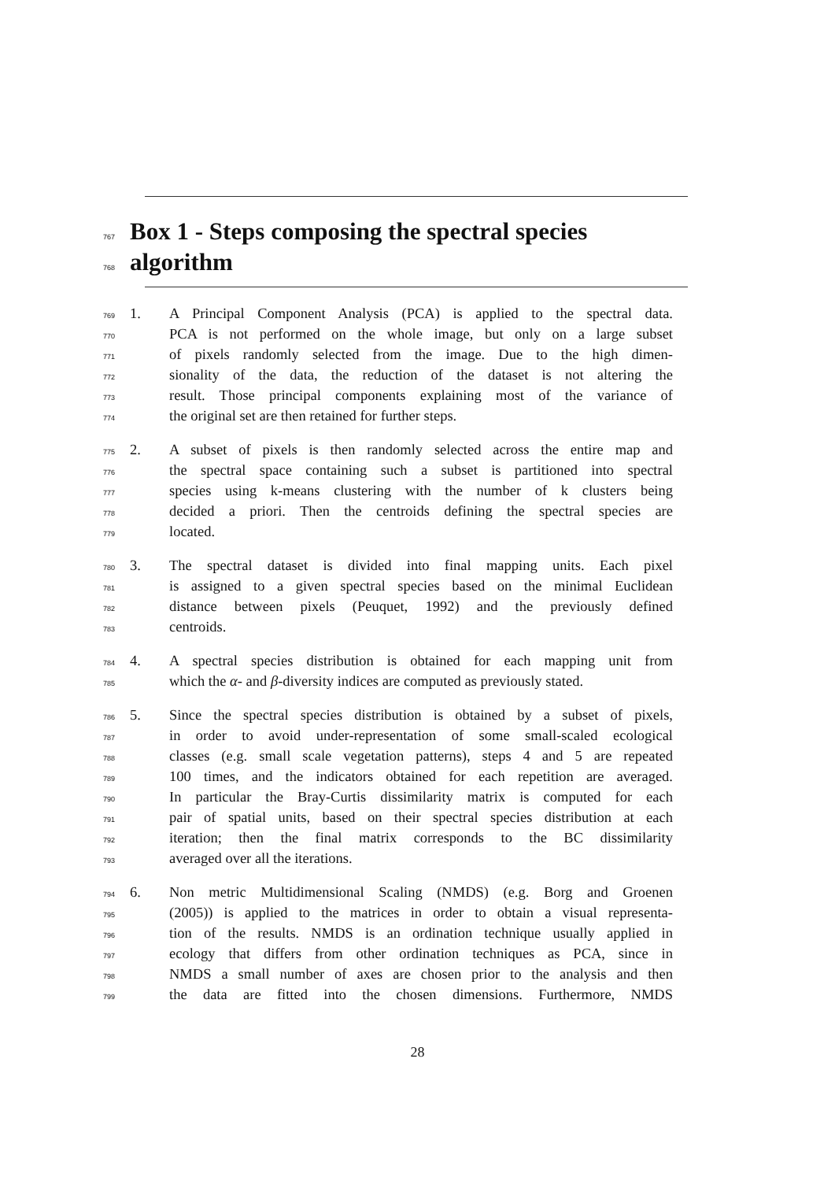767
Box 1 - Steps composing the spectral species
768
algorithm
769
1. A Principal Component Analysis (PCA) is applied to the spectral data.
770
PCA is not performed on the whole image, but only on a large subset
771
of pixels randomly selected from the image. Due to the high dimen-
772
sionality of the data, the reduction of the dataset is not altering the
773
result. Those principal components explaining most of the variance of
774
the original set are then retained for further steps.
775
2. A subset of pixels is then randomly selected across the entire map and
776
the spectral space containing such a subset is partitioned into spectral
777
species using k-means clustering with the number of k clusters being
778
decided a priori. Then the centroids defining the spectral species are
779
located.
780
3. The spectral dataset is divided into final mapping units. Each pixel
781
is assigned to a given spectral species based on the minimal Euclidean
782
distance between pixels (Peuquet, 1992) and the previously defined
783
centroids.
784
4. A spectral species distribution is obtained for each mapping unit from
785
which the α- and β-diversity indices are computed as previously stated.
786
5. Since the spectral species distribution is obtained by a subset of pixels,
787
in order to avoid under-representation of some small-scaled ecological
788
classes (e.g. small scale vegetation patterns), steps 4 and 5 are repeated
789
100 times, and the indicators obtained for each repetition are averaged.
790
In particular the Bray-Curtis dissimilarity matrix is computed for each
791
pair of spatial units, based on their spectral species distribution at each
792
iteration; then the final matrix corresponds to the BC dissimilarity
793
averaged over all the iterations.
794
6. Non metric Multidimensional Scaling (NMDS) (e.g. Borg and Groenen
795
(2005)) is applied to the matrices in order to obtain a visual representa-
796
tion of the results. NMDS is an ordination technique usually applied in
797
ecology that differs from other ordination techniques as PCA, since in
798
NMDS a small number of axes are chosen prior to the analysis and then
799
the data are fitted into the chosen dimensions. Furthermore, NMDS
28